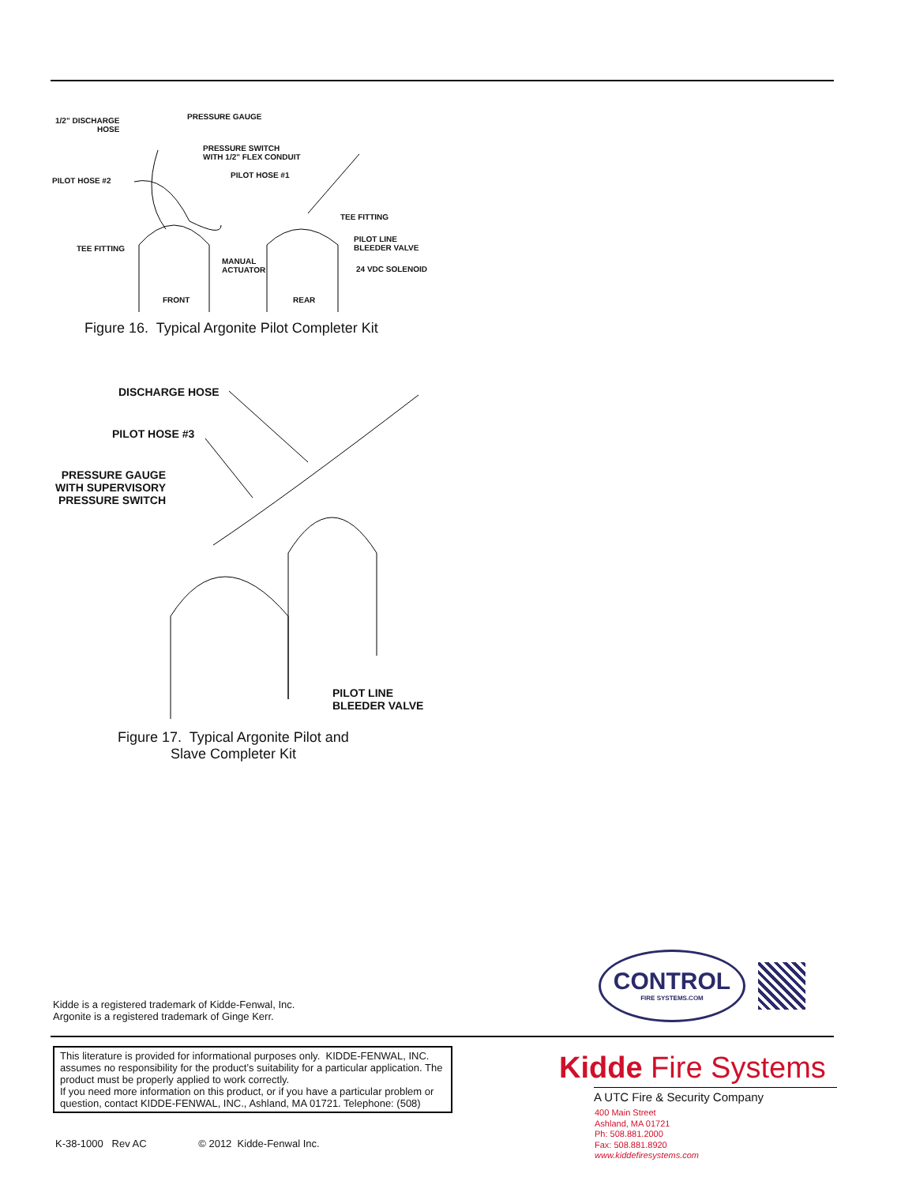1/2" DISCHARGE
HOSE
PRESSURE GAUGE
PRESSURE SWITCH
WITH 1/2" FLEX CONDUIT
PILOT HOSE #1
PILOT HOSE #2
TEE FITTING
TEE FITTING
PILOT LINE
BLEEDER VALVE
MANUAL
ACTUATOR
24 VDC SOLENOID
FRONT REAR
Figure 16. Typical Argonite Pilot Completer Kit
DISCHARGE HOSE
PILOT HOSE #3
PRESSURE GAUGE
WITH SUPERVISORY
PRESSURE SWITCH
PILOT LINE
BLEEDER VALVE
Figure 17. Typical Argonite Pilot and
Slave Completer Kit
Kidde is a registered trademark of Kidde-Fenwal, Inc.
Argonite is a registered trademark of Ginge Kerr.
CONTROL
FIRE SYSTEMS.COM
This literature is provided for informational purposes only. KIDDE-FENWAL, INC. assumes no responsibility for the product’s suitability for a particular application. The product must be properly applied to work correctly.
If you need more information on this product, or if you have a particular problem or question, contact KIDDE-FENWAL, INC., Ashland, MA 01721. Telephone: (508)
Kidde Fire Systems
A UTC Fire & Security Company
400 Main Street
Ashland, MA 01721
Ph: 508.881.2000
Fax: 508.881.8920
www.kiddefiresystems.com
K-38-1000 Rev AC © 2012 Kidde-Fenwal Inc.